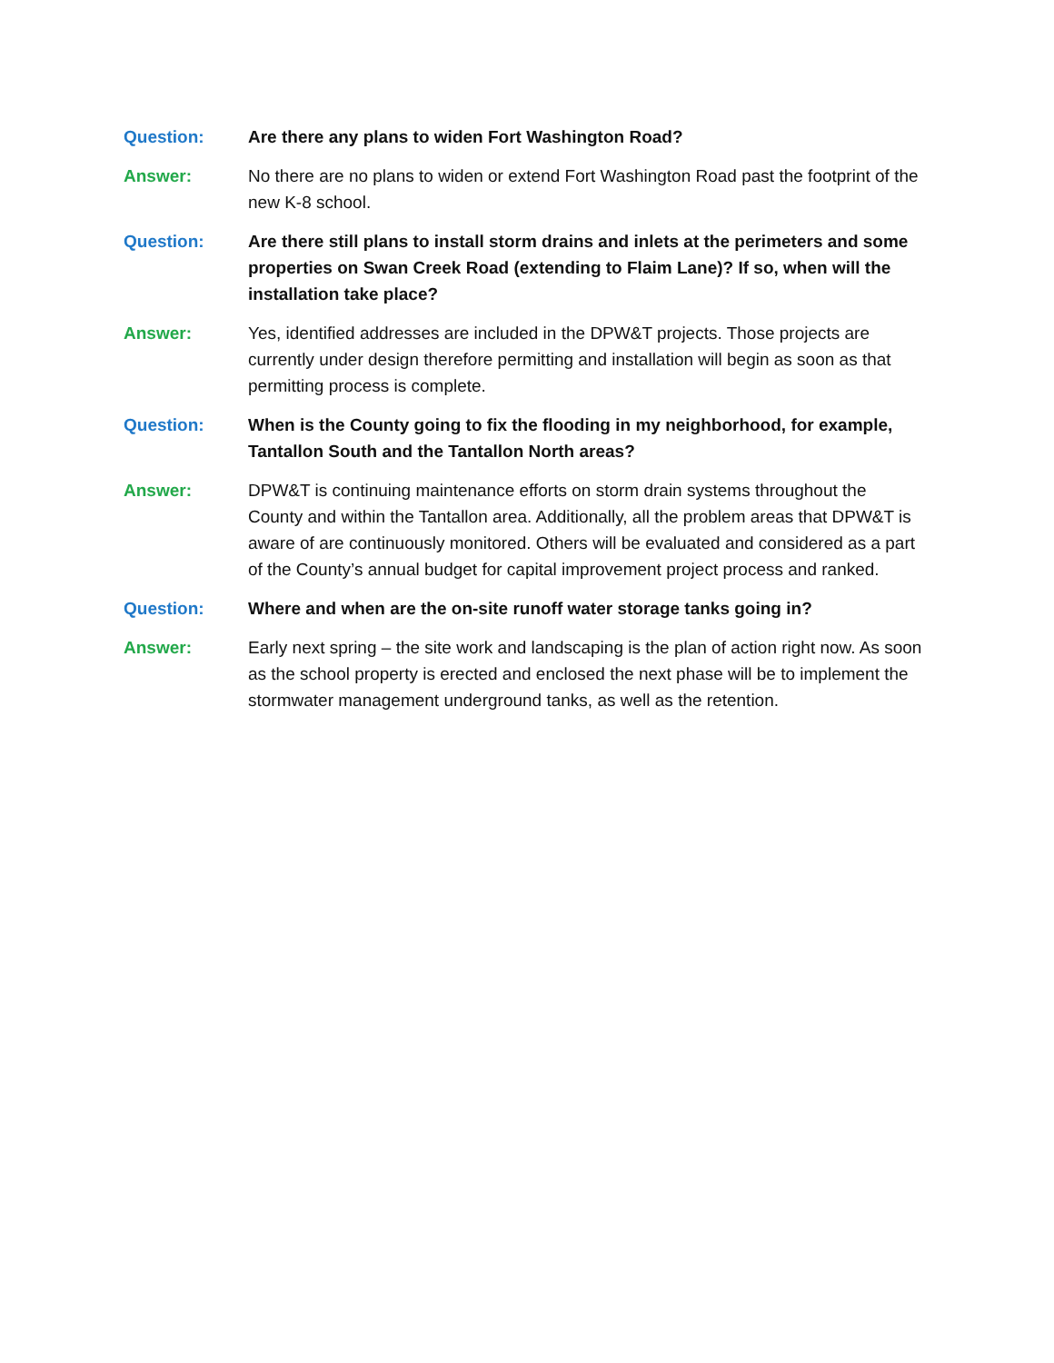Question: Are there any plans to widen Fort Washington Road?
Answer: No there are no plans to widen or extend Fort Washington Road past the footprint of the new K-8 school.
Question: Are there still plans to install storm drains and inlets at the perimeters and some properties on Swan Creek Road (extending to Flaim Lane)? If so, when will the installation take place?
Answer: Yes, identified addresses are included in the DPW&T projects. Those projects are currently under design therefore permitting and installation will begin as soon as that permitting process is complete.
Question: When is the County going to fix the flooding in my neighborhood, for example, Tantallon South and the Tantallon North areas?
Answer: DPW&T is continuing maintenance efforts on storm drain systems throughout the County and within the Tantallon area. Additionally, all the problem areas that DPW&T is aware of are continuously monitored. Others will be evaluated and considered as a part of the County’s annual budget for capital improvement project process and ranked.
Question: Where and when are the on-site runoff water storage tanks going in?
Answer: Early next spring – the site work and landscaping is the plan of action right now. As soon as the school property is erected and enclosed the next phase will be to implement the stormwater management underground tanks, as well as the retention.